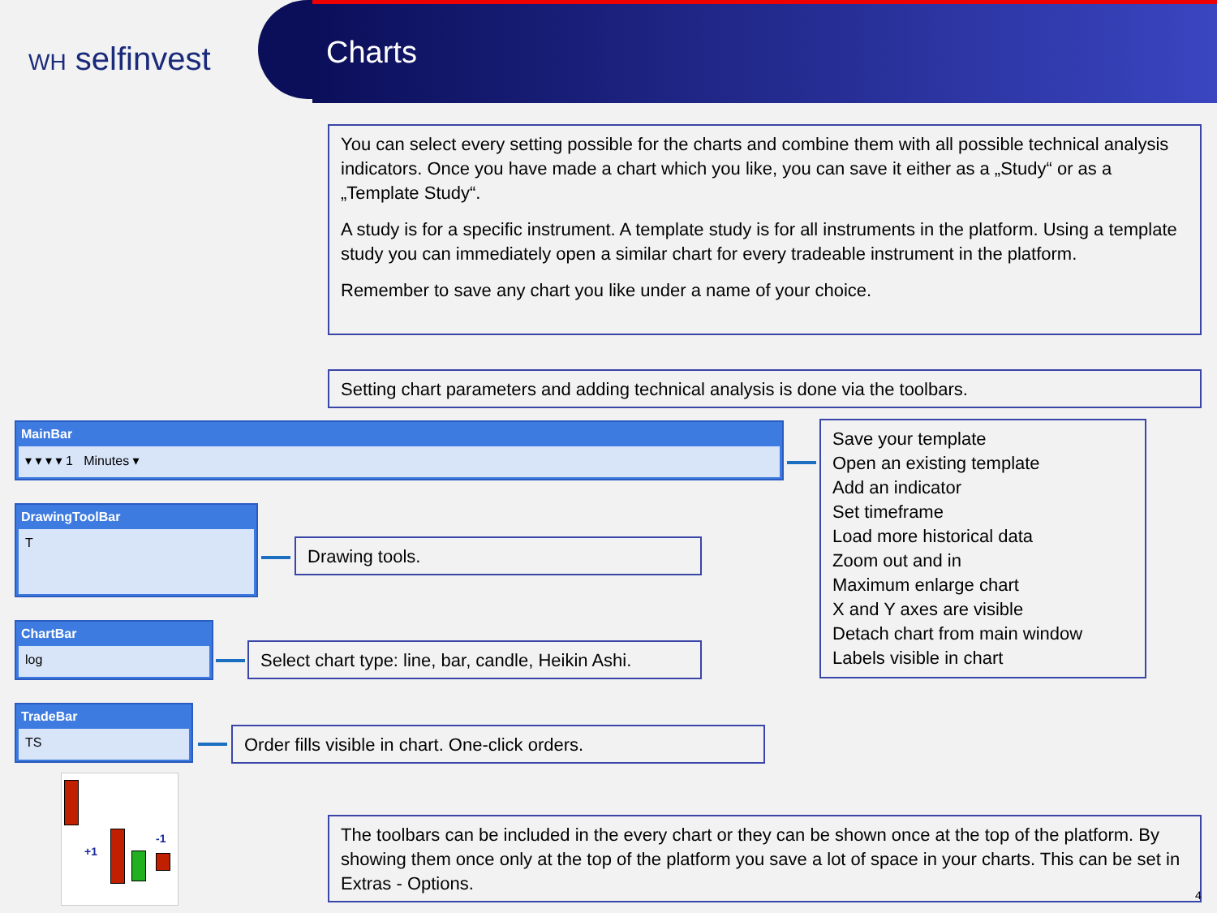WH selfinvest
Charts
You can select every setting possible for the charts and combine them with all possible technical analysis indicators. Once you have made a chart which you like, you can save it either as a „Study“ or as a „Template Study“.
A study is for a specific instrument. A template study is for all instruments in the platform. Using a template study you can immediately open a similar chart for every tradeable instrument in the platform.
Remember to save any chart you like under a name of your choice.
Setting chart parameters and adding technical analysis is done via the toolbars.
MainBar
▾ ▾ ▾ ▾ 1 Minutes ▾
Save your template
Open an existing template
Add an indicator
Set timeframe
Load more historical data
Zoom out and in
Maximum enlarge chart
X and Y axes are visible
Detach chart from main window
Labels visible in chart
DrawingToolBar
T
Drawing tools.
ChartBar
log
Select chart type: line, bar, candle, Heikin Ashi.
TradeBar
TS
Order fills visible in chart. One-click orders.
+1
-1
The toolbars can be included in the every chart or they can be shown once at the top of the platform. By showing them once only at the top of the platform you save a lot of space in your charts. This can be set in Extras - Options.
4